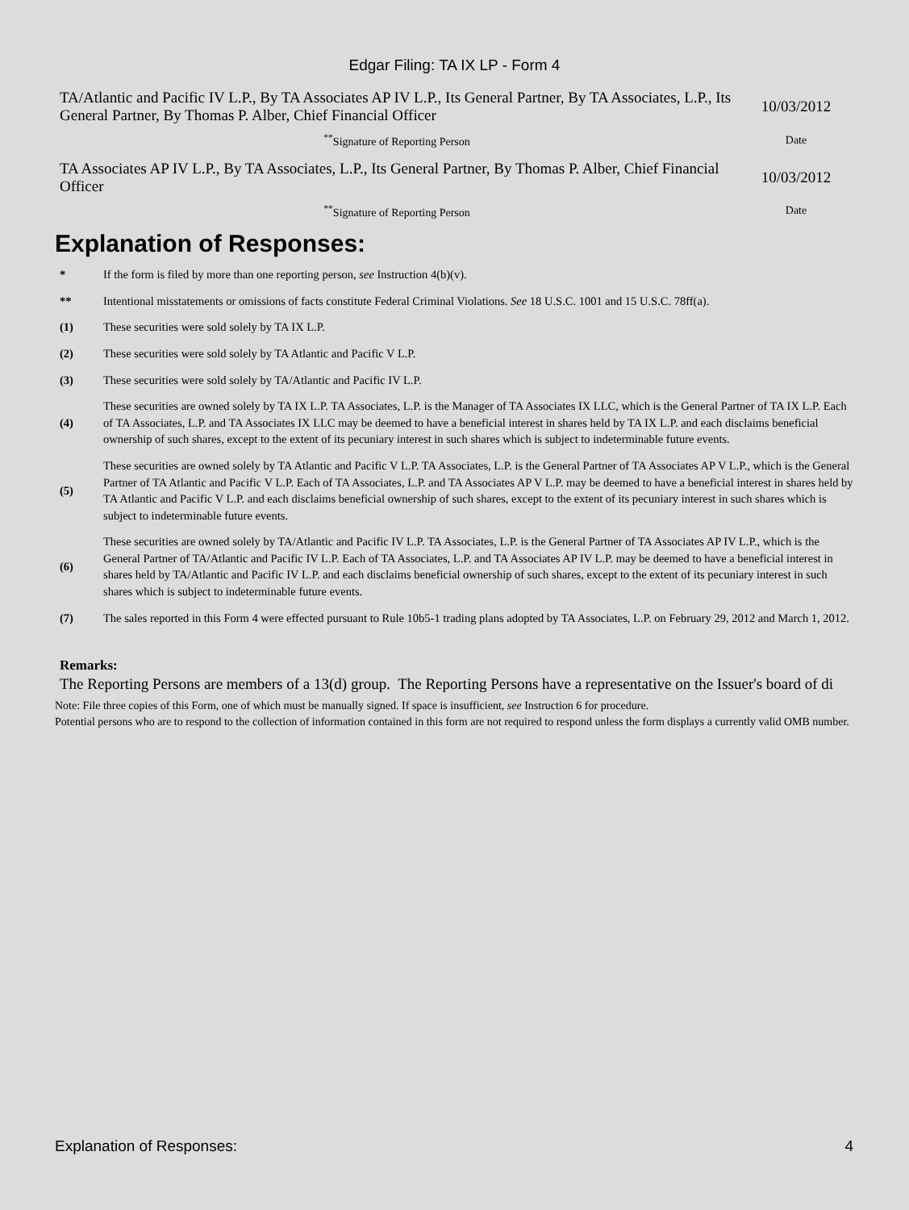Edgar Filing: TA IX LP - Form 4
| TA/Atlantic and Pacific IV L.P., By TA Associates AP IV L.P., Its General Partner, By TA Associates, L.P., Its General Partner, By Thomas P. Alber, Chief Financial Officer | 10/03/2012 |
| <sup>**</sup> Signature of Reporting Person | Date |
| TA Associates AP IV L.P., By TA Associates, L.P., Its General Partner, By Thomas P. Alber, Chief Financial Officer | 10/03/2012 |
| <sup>**</sup> Signature of Reporting Person | Date |
Explanation of Responses:
| * | If the form is filed by more than one reporting person, see Instruction 4(b)(v). |
| ** | Intentional misstatements or omissions of facts constitute Federal Criminal Violations. See 18 U.S.C. 1001 and 15 U.S.C. 78ff(a). |
| (1) | These securities were sold solely by TA IX L.P. |
| (2) | These securities were sold solely by TA Atlantic and Pacific V L.P. |
| (3) | These securities were sold solely by TA/Atlantic and Pacific IV L.P. |
| (4) | These securities are owned solely by TA IX L.P. TA Associates, L.P. is the Manager of TA Associates IX LLC, which is the General Partner of TA IX L.P. Each of TA Associates, L.P. and TA Associates IX LLC may be deemed to have a beneficial interest in shares held by TA IX L.P. and each disclaims beneficial ownership of such shares, except to the extent of its pecuniary interest in such shares which is subject to indeterminable future events. |
| (5) | These securities are owned solely by TA Atlantic and Pacific V L.P. TA Associates, L.P. is the General Partner of TA Associates AP V L.P., which is the General Partner of TA Atlantic and Pacific V L.P. Each of TA Associates, L.P. and TA Associates AP V L.P. may be deemed to have a beneficial interest in shares held by TA Atlantic and Pacific V L.P. and each disclaims beneficial ownership of such shares, except to the extent of its pecuniary interest in such shares which is subject to indeterminable future events. |
| (6) | These securities are owned solely by TA/Atlantic and Pacific IV L.P. TA Associates, L.P. is the General Partner of TA Associates AP IV L.P., which is the General Partner of TA/Atlantic and Pacific IV L.P. Each of TA Associates, L.P. and TA Associates AP IV L.P. may be deemed to have a beneficial interest in shares held by TA/Atlantic and Pacific IV L.P. and each disclaims beneficial ownership of such shares, except to the extent of its pecuniary interest in such shares which is subject to indeterminable future events. |
| (7) | The sales reported in this Form 4 were effected pursuant to Rule 10b5-1 trading plans adopted by TA Associates, L.P. on February 29, 2012 and March 1, 2012. |
Remarks:
The Reporting Persons are members of a 13(d) group. The Reporting Persons have a representative on the Issuer's board of di
Note: File three copies of this Form, one of which must be manually signed. If space is insufficient, see Instruction 6 for procedure.
Potential persons who are to respond to the collection of information contained in this form are not required to respond unless the form displays a currently valid OMB number.
Explanation of Responses: 4